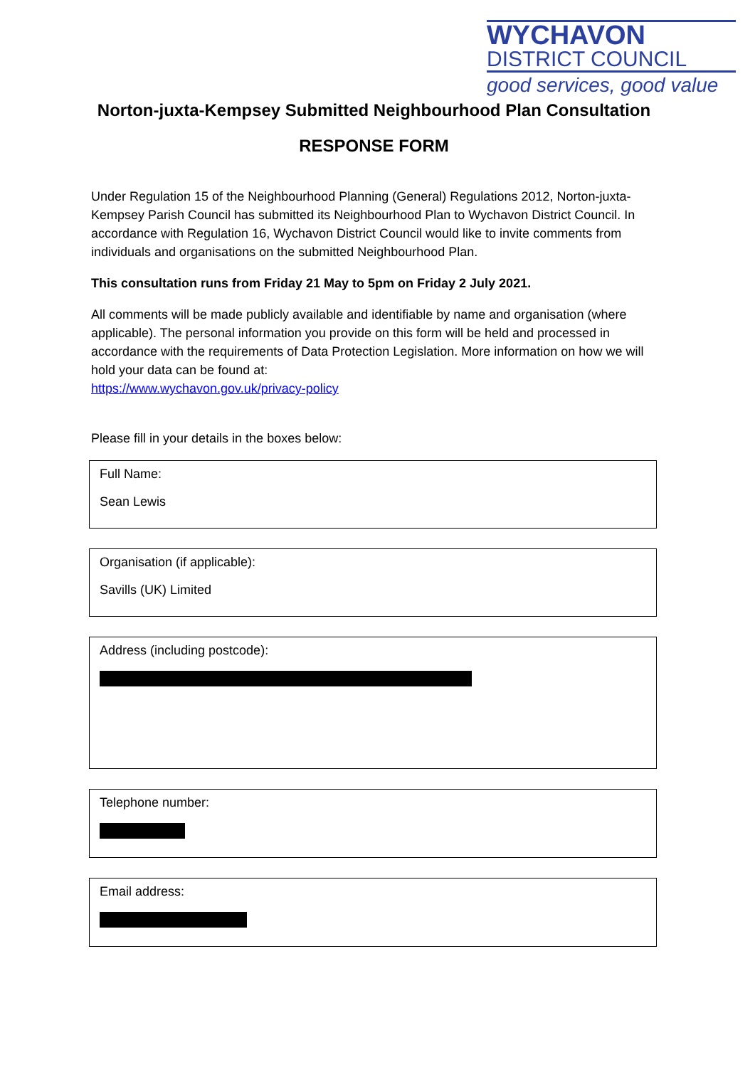WYCHAVON
DISTRICT COUNCIL
good services, good value
Norton-juxta-Kempsey Submitted Neighbourhood Plan Consultation
RESPONSE FORM
Under Regulation 15 of the Neighbourhood Planning (General) Regulations 2012, Norton-juxta-Kempsey Parish Council has submitted its Neighbourhood Plan to Wychavon District Council. In accordance with Regulation 16, Wychavon District Council would like to invite comments from individuals and organisations on the submitted Neighbourhood Plan.
This consultation runs from Friday 21 May to 5pm on Friday 2 July 2021.
All comments will be made publicly available and identifiable by name and organisation (where applicable). The personal information you provide on this form will be held and processed in accordance with the requirements of Data Protection Legislation. More information on how we will hold your data can be found at:
https://www.wychavon.gov.uk/privacy-policy
Please fill in your details in the boxes below:
Full Name:
Sean Lewis
Organisation (if applicable):
Savills (UK) Limited
Address (including postcode):
Telephone number:
Email address: